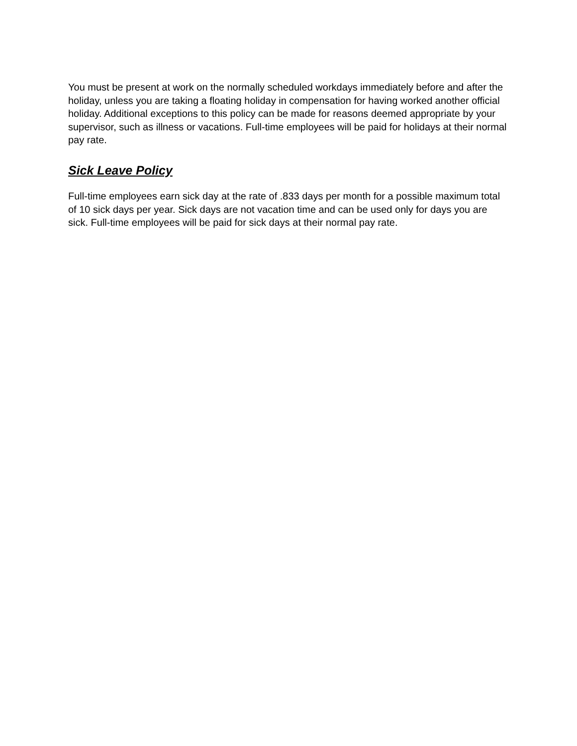You must be present at work on the normally scheduled workdays immediately before and after the holiday, unless you are taking a floating holiday in compensation for having worked another official holiday. Additional exceptions to this policy can be made for reasons deemed appropriate by your supervisor, such as illness or vacations. Full-time employees will be paid for holidays at their normal pay rate.
Sick Leave Policy
Full-time employees earn sick day at the rate of .833 days per month for a possible maximum total of 10 sick days per year. Sick days are not vacation time and can be used only for days you are sick. Full-time employees will be paid for sick days at their normal pay rate.